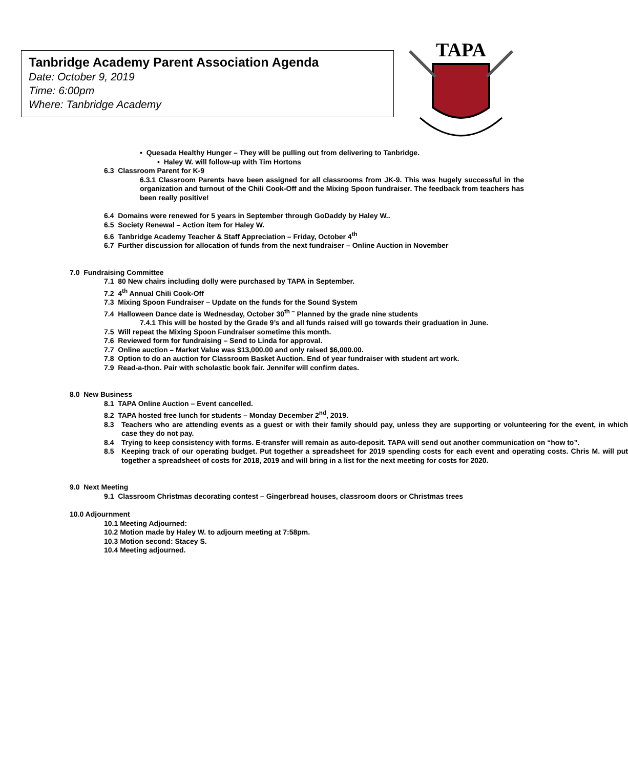Tanbridge Academy Parent Association Agenda
Date: October 9, 2019
Time: 6:00pm
Where: Tanbridge Academy
TAPA
• Quesada Healthy Hunger – They will be pulling out from delivering to Tanbridge.
• Haley W. will follow-up with Tim Hortons
6.3 Classroom Parent for K-9
6.3.1 Classroom Parents have been assigned for all classrooms from JK-9. This was hugely successful in the organization and turnout of the Chili Cook-Off and the Mixing Spoon fundraiser. The feedback from teachers has been really positive!
6.4 Domains were renewed for 5 years in September through GoDaddy by Haley W..
6.5 Society Renewal – Action item for Haley W.
6.6 Tanbridge Academy Teacher & Staff Appreciation – Friday, October 4<sup>th</sup>
6.7 Further discussion for allocation of funds from the next fundraiser – Online Auction in November
7.0 Fundraising Committee
7.1 80 New chairs including dolly were purchased by TAPA in September.
7.2 4<sup>th</sup> Annual Chili Cook-Off
7.3 Mixing Spoon Fundraiser – Update on the funds for the Sound System
7.4 Halloween Dance date is Wednesday, October 30<sup>th –</sup> Planned by the grade nine students
7.4.1 This will be hosted by the Grade 9’s and all funds raised will go towards their graduation in June.
7.5 Will repeat the Mixing Spoon Fundraiser sometime this month.
7.6 Reviewed form for fundraising – Send to Linda for approval.
7.7 Online auction – Market Value was $13,000.00 and only raised $6,000.00.
7.8 Option to do an auction for Classroom Basket Auction. End of year fundraiser with student art work.
7.9 Read-a-thon. Pair with scholastic book fair. Jennifer will confirm dates.
8.0 New Business
8.1 TAPA Online Auction – Event cancelled.
8.2 TAPA hosted free lunch for students – Monday December 2<sup>nd</sup>, 2019.
8.3 Teachers who are attending events as a guest or with their family should pay, unless they are supporting or volunteering for the event, in which case they do not pay.
8.4 Trying to keep consistency with forms. E-transfer will remain as auto-deposit. TAPA will send out another communication on “how to”.
8.5 Keeping track of our operating budget. Put together a spreadsheet for 2019 spending costs for each event and operating costs. Chris M. will put together a spreadsheet of costs for 2018, 2019 and will bring in a list for the next meeting for costs for 2020.
9.0 Next Meeting
9.1 Classroom Christmas decorating contest – Gingerbread houses, classroom doors or Christmas trees
10.0 Adjournment
10.1 Meeting Adjourned:
10.2 Motion made by Haley W. to adjourn meeting at 7:58pm.
10.3 Motion second: Stacey S.
10.4 Meeting adjourned.